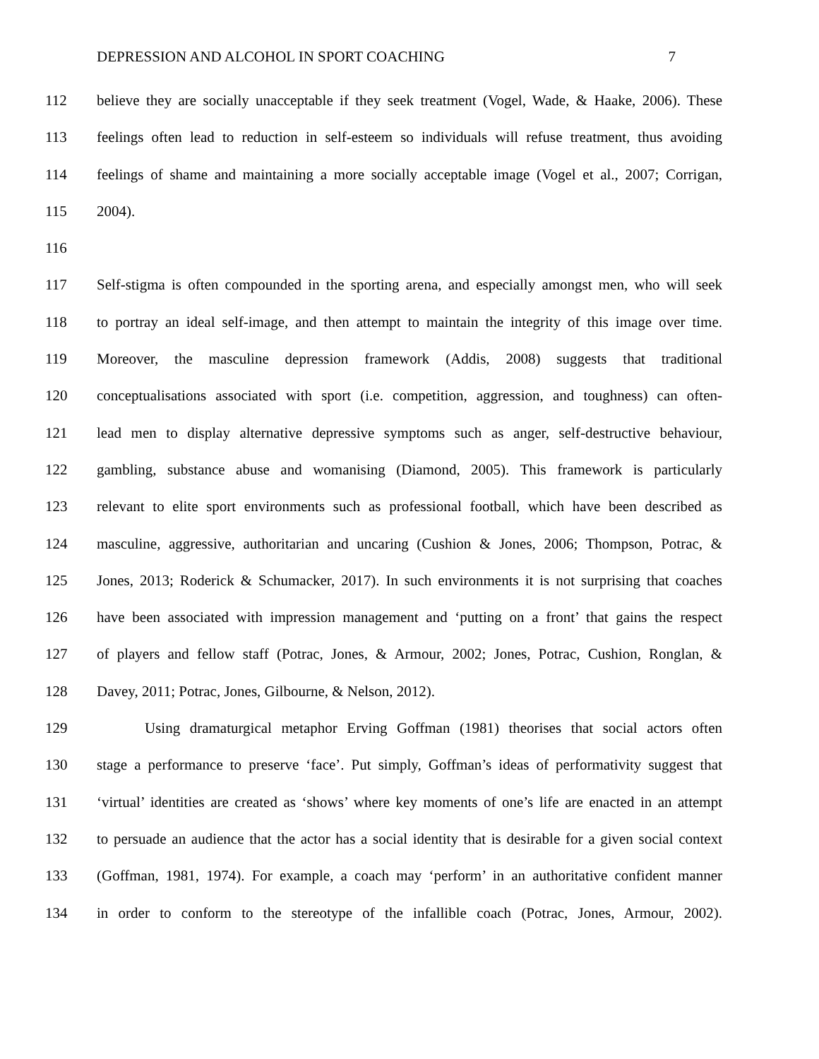DEPRESSION AND ALCOHOL IN SPORT COACHING 7
112 believe they are socially unacceptable if they seek treatment (Vogel, Wade, & Haake, 2006). These
113 feelings often lead to reduction in self-esteem so individuals will refuse treatment, thus avoiding
114 feelings of shame and maintaining a more socially acceptable image (Vogel et al., 2007; Corrigan,
115 2004).
116
117 Self-stigma is often compounded in the sporting arena, and especially amongst men, who will seek
118 to portray an ideal self-image, and then attempt to maintain the integrity of this image over time.
119 Moreover, the masculine depression framework (Addis, 2008) suggests that traditional
120 conceptualisations associated with sport (i.e. competition, aggression, and toughness) can often-
121 lead men to display alternative depressive symptoms such as anger, self-destructive behaviour,
122 gambling, substance abuse and womanising (Diamond, 2005). This framework is particularly
123 relevant to elite sport environments such as professional football, which have been described as
124 masculine, aggressive, authoritarian and uncaring (Cushion & Jones, 2006; Thompson, Potrac, &
125 Jones, 2013; Roderick & Schumacker, 2017). In such environments it is not surprising that coaches
126 have been associated with impression management and ‘putting on a front’ that gains the respect
127 of players and fellow staff (Potrac, Jones, & Armour, 2002; Jones, Potrac, Cushion, Ronglan, &
128 Davey, 2011; Potrac, Jones, Gilbourne, & Nelson, 2012).
129 Using dramaturgical metaphor Erving Goffman (1981) theorises that social actors often
130 stage a performance to preserve ‘face’. Put simply, Goffman’s ideas of performativity suggest that
131 ‘virtual’ identities are created as ‘shows’ where key moments of one’s life are enacted in an attempt
132 to persuade an audience that the actor has a social identity that is desirable for a given social context
133 (Goffman, 1981, 1974). For example, a coach may ‘perform’ in an authoritative confident manner
134 in order to conform to the stereotype of the infallible coach (Potrac, Jones, Armour, 2002).